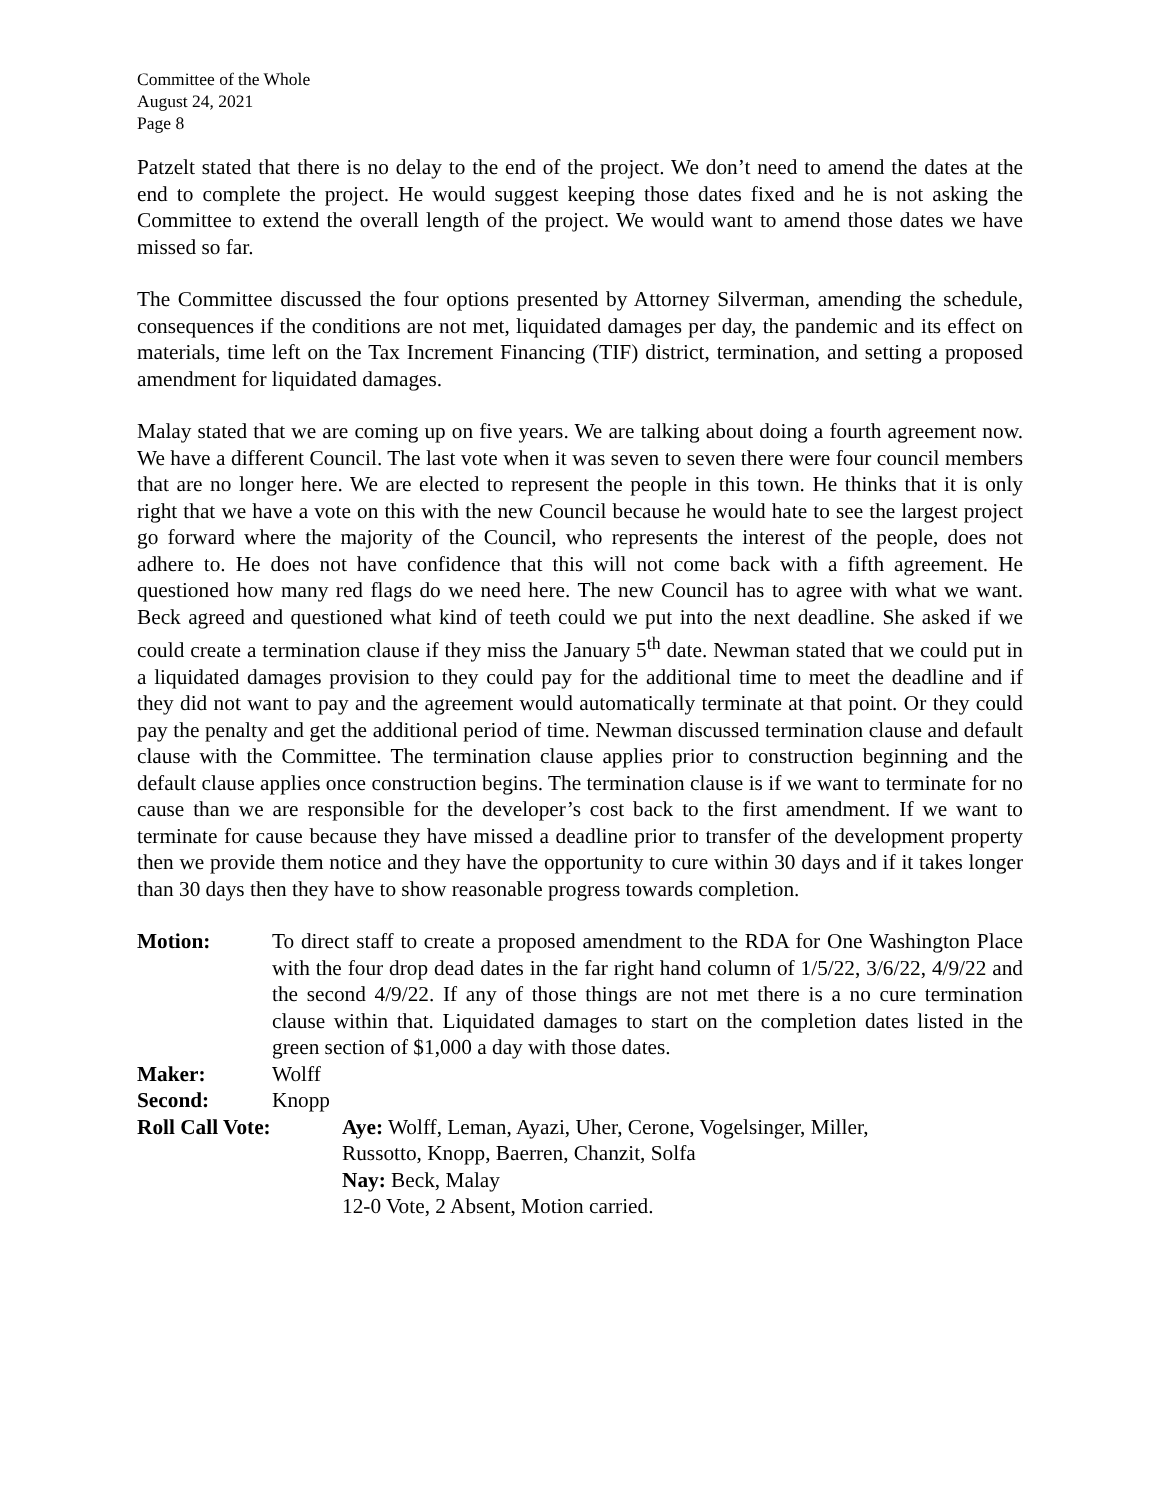Committee of the Whole
August 24, 2021
Page 8
Patzelt stated that there is no delay to the end of the project. We don’t need to amend the dates at the end to complete the project. He would suggest keeping those dates fixed and he is not asking the Committee to extend the overall length of the project. We would want to amend those dates we have missed so far.
The Committee discussed the four options presented by Attorney Silverman, amending the schedule, consequences if the conditions are not met, liquidated damages per day, the pandemic and its effect on materials, time left on the Tax Increment Financing (TIF) district, termination, and setting a proposed amendment for liquidated damages.
Malay stated that we are coming up on five years. We are talking about doing a fourth agreement now. We have a different Council. The last vote when it was seven to seven there were four council members that are no longer here. We are elected to represent the people in this town. He thinks that it is only right that we have a vote on this with the new Council because he would hate to see the largest project go forward where the majority of the Council, who represents the interest of the people, does not adhere to. He does not have confidence that this will not come back with a fifth agreement. He questioned how many red flags do we need here. The new Council has to agree with what we want. Beck agreed and questioned what kind of teeth could we put into the next deadline. She asked if we could create a termination clause if they miss the January 5<sup>th</sup> date. Newman stated that we could put in a liquidated damages provision to they could pay for the additional time to meet the deadline and if they did not want to pay and the agreement would automatically terminate at that point. Or they could pay the penalty and get the additional period of time. Newman discussed termination clause and default clause with the Committee. The termination clause applies prior to construction beginning and the default clause applies once construction begins. The termination clause is if we want to terminate for no cause than we are responsible for the developer’s cost back to the first amendment. If we want to terminate for cause because they have missed a deadline prior to transfer of the development property then we provide them notice and they have the opportunity to cure within 30 days and if it takes longer than 30 days then they have to show reasonable progress towards completion.
Motion: To direct staff to create a proposed amendment to the RDA for One Washington Place with the four drop dead dates in the far right hand column of 1/5/22, 3/6/22, 4/9/22 and the second 4/9/22. If any of those things are not met there is a no cure termination clause within that. Liquidated damages to start on the completion dates listed in the green section of $1,000 a day with those dates.
Maker: Wolff
Second: Knopp
Roll Call Vote: Aye: Wolff, Leman, Ayazi, Uher, Cerone, Vogelsinger, Miller,
Russotto, Knopp, Baerren, Chanzit, Solfa
Nay: Beck, Malay
12-0 Vote, 2 Absent, Motion carried.